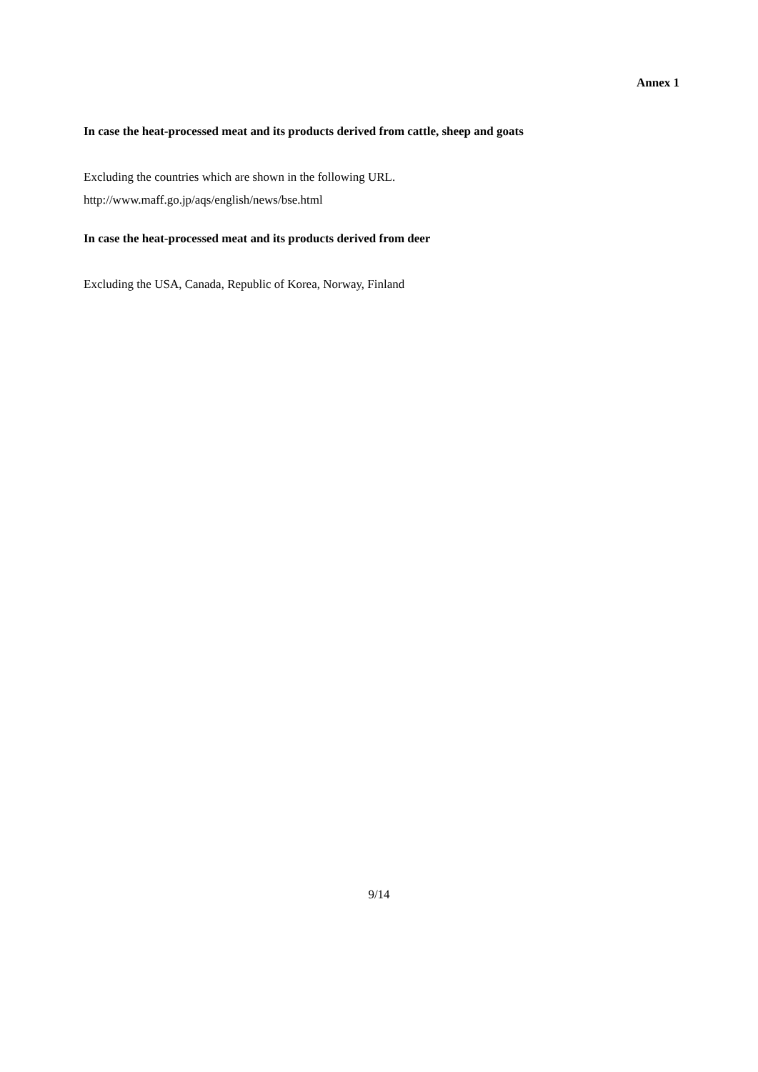Annex 1
In case the heat-processed meat and its products derived from cattle, sheep and goats
Excluding the countries which are shown in the following URL.
http://www.maff.go.jp/aqs/english/news/bse.html
In case the heat-processed meat and its products derived from deer
Excluding the USA, Canada, Republic of Korea, Norway, Finland
9/14